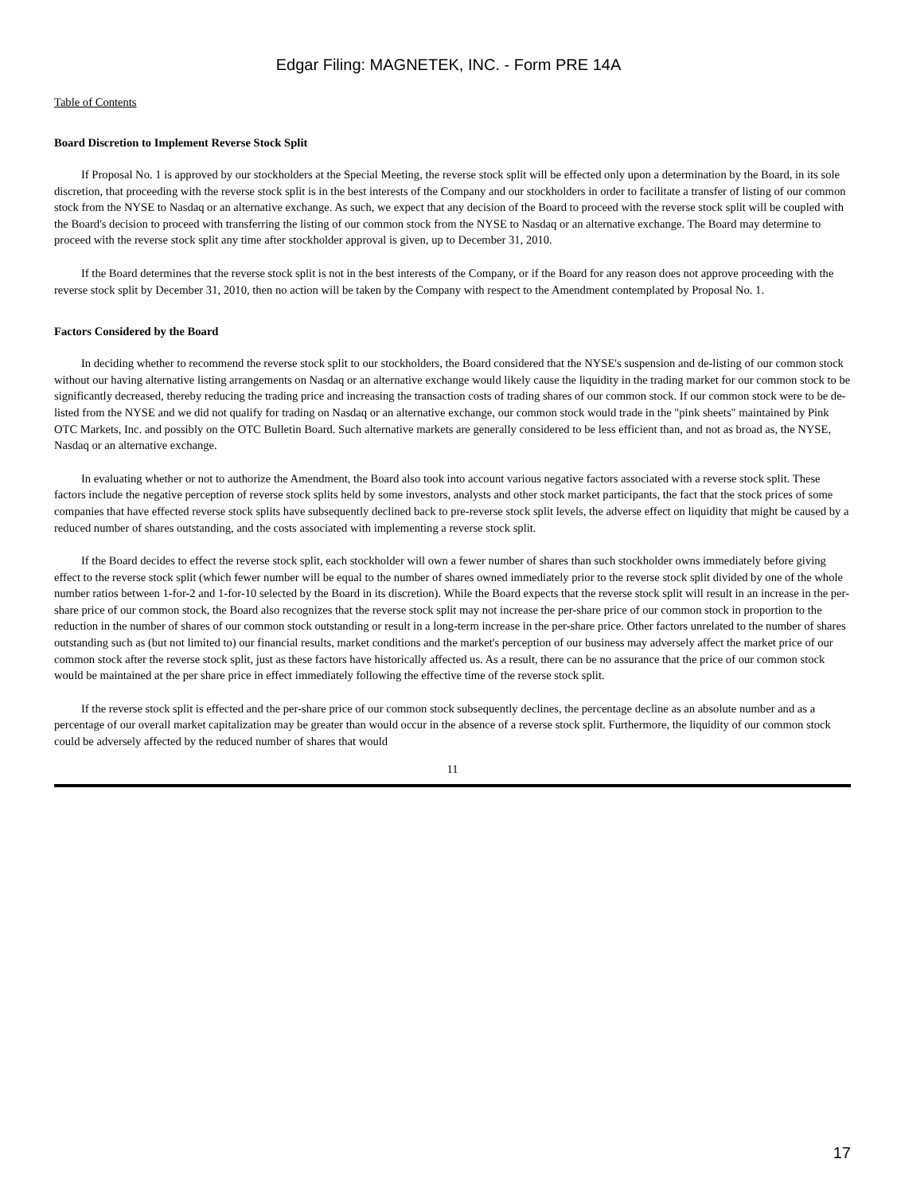Edgar Filing: MAGNETEK, INC. - Form PRE 14A
Table of Contents
Board Discretion to Implement Reverse Stock Split
If Proposal No. 1 is approved by our stockholders at the Special Meeting, the reverse stock split will be effected only upon a determination by the Board, in its sole discretion, that proceeding with the reverse stock split is in the best interests of the Company and our stockholders in order to facilitate a transfer of listing of our common stock from the NYSE to Nasdaq or an alternative exchange. As such, we expect that any decision of the Board to proceed with the reverse stock split will be coupled with the Board's decision to proceed with transferring the listing of our common stock from the NYSE to Nasdaq or an alternative exchange. The Board may determine to proceed with the reverse stock split any time after stockholder approval is given, up to December 31, 2010.
If the Board determines that the reverse stock split is not in the best interests of the Company, or if the Board for any reason does not approve proceeding with the reverse stock split by December 31, 2010, then no action will be taken by the Company with respect to the Amendment contemplated by Proposal No. 1.
Factors Considered by the Board
In deciding whether to recommend the reverse stock split to our stockholders, the Board considered that the NYSE's suspension and de-listing of our common stock without our having alternative listing arrangements on Nasdaq or an alternative exchange would likely cause the liquidity in the trading market for our common stock to be significantly decreased, thereby reducing the trading price and increasing the transaction costs of trading shares of our common stock. If our common stock were to be de-listed from the NYSE and we did not qualify for trading on Nasdaq or an alternative exchange, our common stock would trade in the "pink sheets" maintained by Pink OTC Markets, Inc. and possibly on the OTC Bulletin Board. Such alternative markets are generally considered to be less efficient than, and not as broad as, the NYSE, Nasdaq or an alternative exchange.
In evaluating whether or not to authorize the Amendment, the Board also took into account various negative factors associated with a reverse stock split. These factors include the negative perception of reverse stock splits held by some investors, analysts and other stock market participants, the fact that the stock prices of some companies that have effected reverse stock splits have subsequently declined back to pre-reverse stock split levels, the adverse effect on liquidity that might be caused by a reduced number of shares outstanding, and the costs associated with implementing a reverse stock split.
If the Board decides to effect the reverse stock split, each stockholder will own a fewer number of shares than such stockholder owns immediately before giving effect to the reverse stock split (which fewer number will be equal to the number of shares owned immediately prior to the reverse stock split divided by one of the whole number ratios between 1-for-2 and 1-for-10 selected by the Board in its discretion). While the Board expects that the reverse stock split will result in an increase in the per-share price of our common stock, the Board also recognizes that the reverse stock split may not increase the per-share price of our common stock in proportion to the reduction in the number of shares of our common stock outstanding or result in a long-term increase in the per-share price. Other factors unrelated to the number of shares outstanding such as (but not limited to) our financial results, market conditions and the market's perception of our business may adversely affect the market price of our common stock after the reverse stock split, just as these factors have historically affected us. As a result, there can be no assurance that the price of our common stock would be maintained at the per share price in effect immediately following the effective time of the reverse stock split.
If the reverse stock split is effected and the per-share price of our common stock subsequently declines, the percentage decline as an absolute number and as a percentage of our overall market capitalization may be greater than would occur in the absence of a reverse stock split. Furthermore, the liquidity of our common stock could be adversely affected by the reduced number of shares that would
11
17